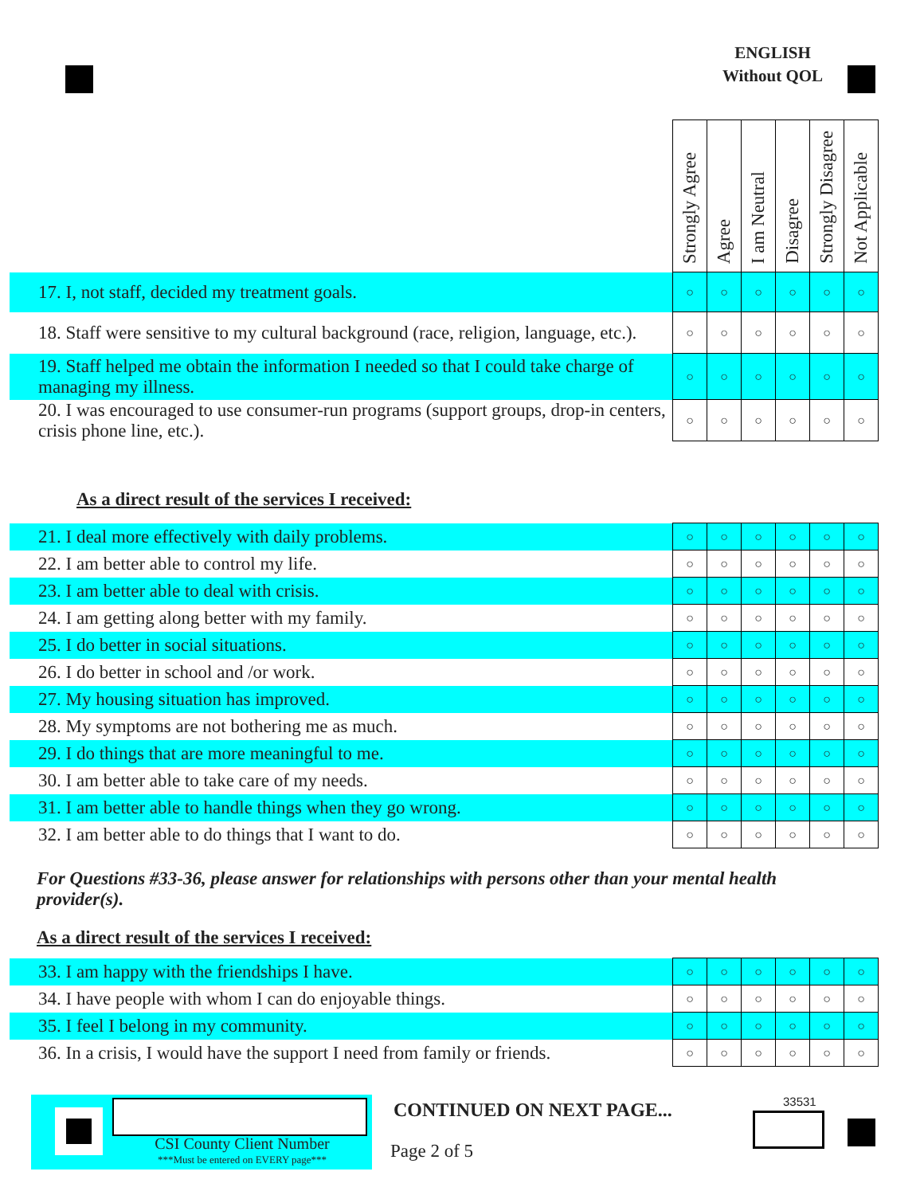ENGLISH
Without QOL
| | Strongly Agree | Agree | I am Neutral | Disagree | Strongly Disagree | Not Applicable |
| 17. I, not staff, decided my treatment goals. | ○ | ○ | ○ | ○ | ○ | ○ |
| 18. Staff were sensitive to my cultural background (race, religion, language, etc.). | ○ | ○ | ○ | ○ | ○ | ○ |
| 19. Staff helped me obtain the information I needed so that I could take charge of managing my illness. | ○ | ○ | ○ | ○ | ○ | ○ |
| 20. I was encouraged to use consumer-run programs (support groups, drop-in centers, crisis phone line, etc.). | ○ | ○ | ○ | ○ | ○ | ○ |
As a direct result of the services I received:
| 21. I deal more effectively with daily problems. | ○ | ○ | ○ | ○ | ○ | ○ |
| 22. I am better able to control my life. | ○ | ○ | ○ | ○ | ○ | ○ |
| 23. I am better able to deal with crisis. | ○ | ○ | ○ | ○ | ○ | ○ |
| 24. I am getting along better with my family. | ○ | ○ | ○ | ○ | ○ | ○ |
| 25. I do better in social situations. | ○ | ○ | ○ | ○ | ○ | ○ |
| 26. I do better in school and /or work. | ○ | ○ | ○ | ○ | ○ | ○ |
| 27. My housing situation has improved. | ○ | ○ | ○ | ○ | ○ | ○ |
| 28. My symptoms are not bothering me as much. | ○ | ○ | ○ | ○ | ○ | ○ |
| 29. I do things that are more meaningful to me. | ○ | ○ | ○ | ○ | ○ | ○ |
| 30. I am better able to take care of my needs. | ○ | ○ | ○ | ○ | ○ | ○ |
| 31. I am better able to handle things when they go wrong. | ○ | ○ | ○ | ○ | ○ | ○ |
| 32. I am better able to do things that I want to do. | ○ | ○ | ○ | ○ | ○ | ○ |
For Questions #33-36, please answer for relationships with persons other than your mental health provider(s).
As a direct result of the services I received:
| 33. I am happy with the friendships I have. | ○ | ○ | ○ | ○ | ○ | ○ |
| 34. I have people with whom I can do enjoyable things. | ○ | ○ | ○ | ○ | ○ | ○ |
| 35. I feel I belong in my community. | ○ | ○ | ○ | ○ | ○ | ○ |
| 36. In a crisis, I would have the support I need from family or friends. | ○ | ○ | ○ | ○ | ○ | ○ |
CSI County Client Number
***Must be entered on EVERY page***
CONTINUED ON NEXT PAGE...
Page 2 of 5
33531